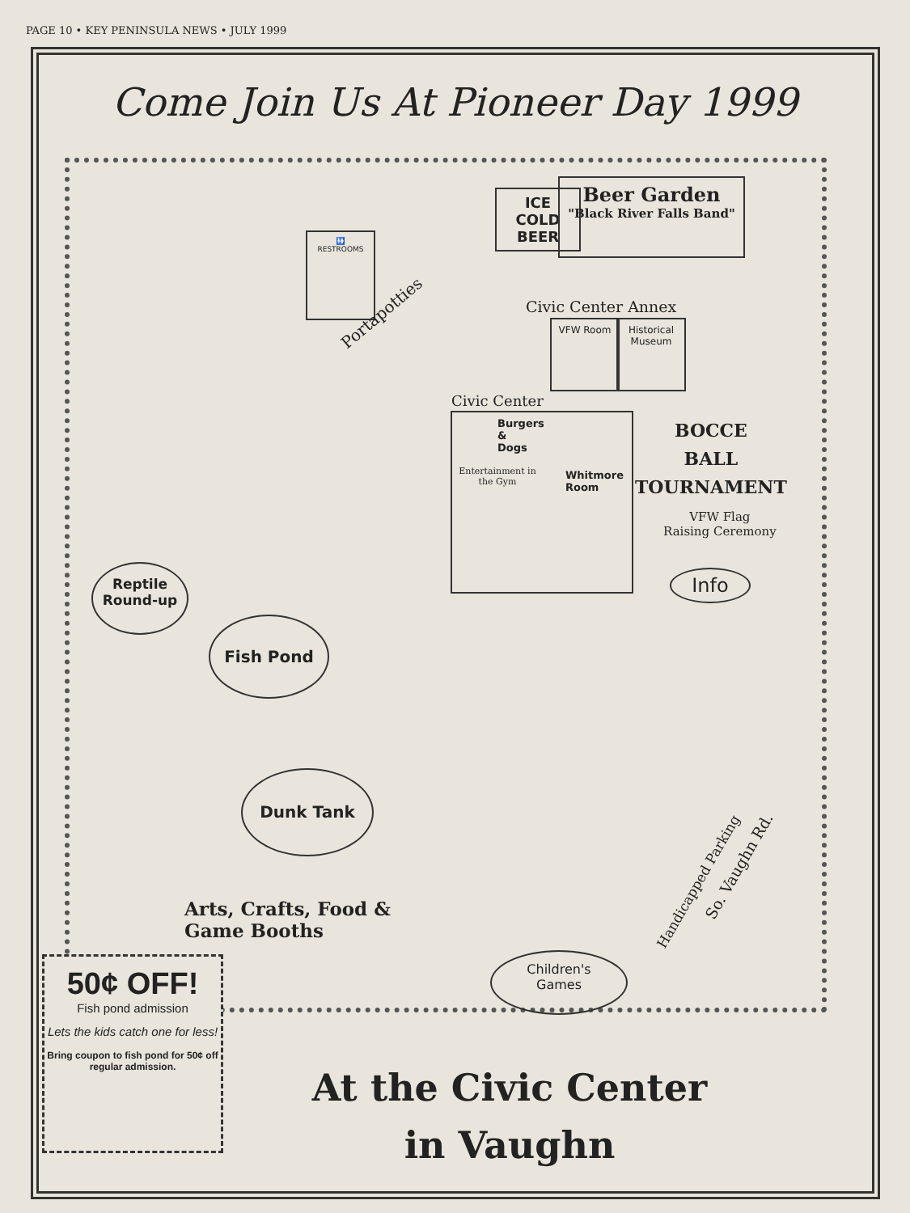PAGE 10 • KEY PENINSULA NEWS • JULY 1999
Come Join Us At Pioneer Day 1999
ICE COLD BEER
Beer Garden
"Black River Falls Band"
🚻
RESTROOMS
Portapotties Civic Center Annex
VFW Room
Historical Museum
Civic Center
Burgers
&
Dogs
Entertainment in the Gym
Whitmore Room
BOCCE
BALL
TOURNAMENT
VFW Flag
Raising Ceremony
Info
Reptile
Round-up
Fish Pond
Dunk Tank
Arts, Crafts, Food &
Game Booths
Children's
Games
Handicapped Parking
So. Vaughn Rd.
50¢ OFF!
Fish pond admission
Lets the kids catch one for less!
Bring coupon to fish pond for 50¢ off regular admission.
At the Civic Center
in Vaughn